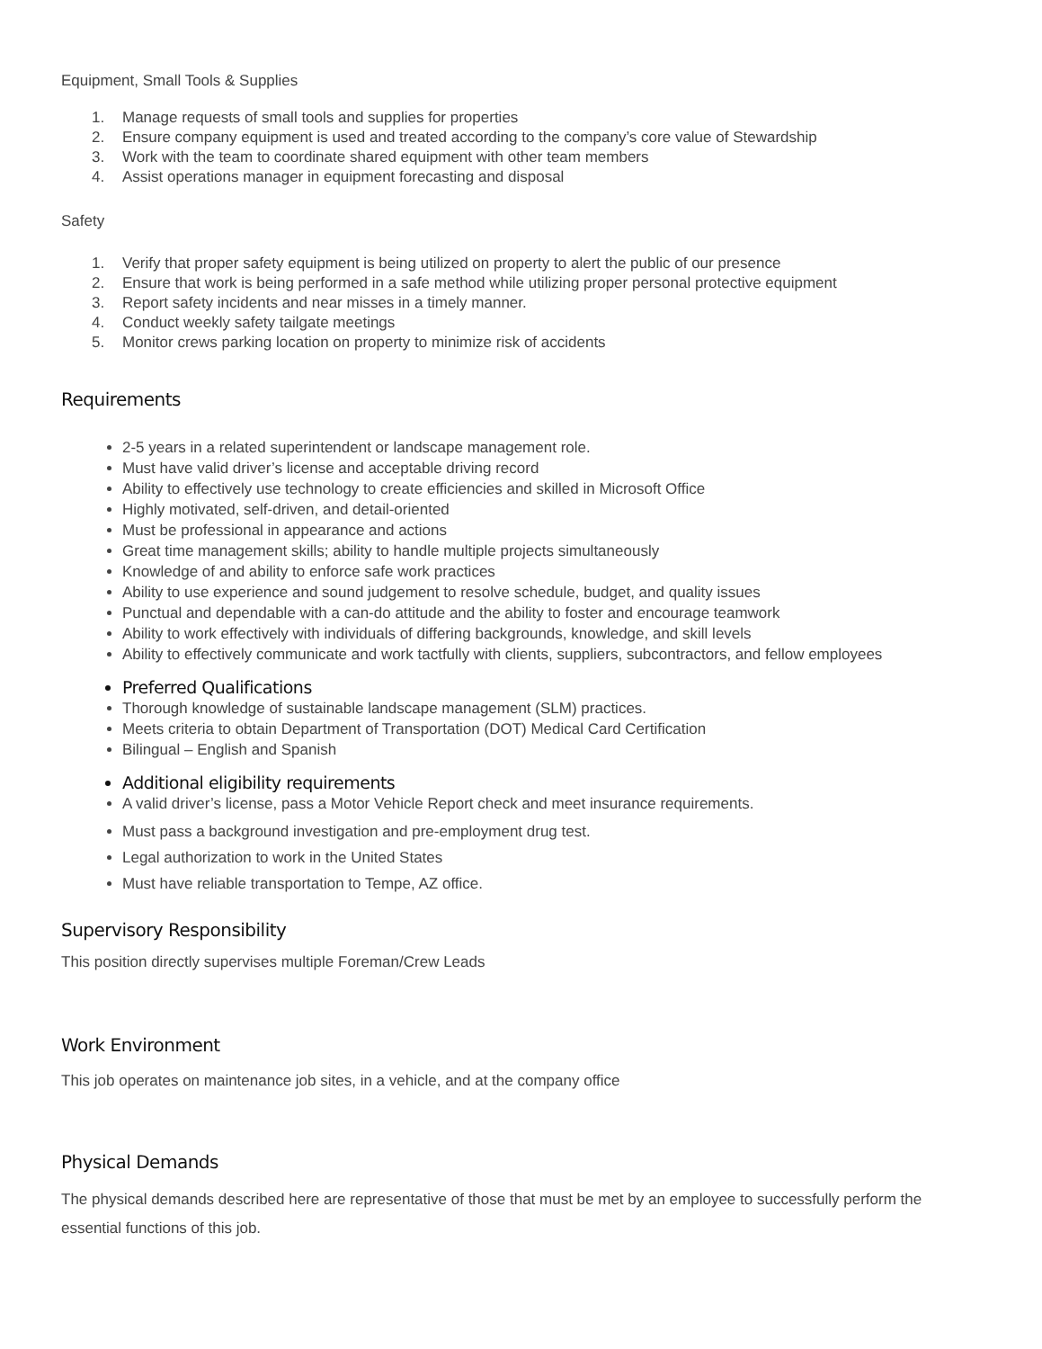Equipment, Small Tools & Supplies
1. Manage requests of small tools and supplies for properties
2. Ensure company equipment is used and treated according to the company’s core value of Stewardship
3. Work with the team to coordinate shared equipment with other team members
4. Assist operations manager in equipment forecasting and disposal
Safety
1. Verify that proper safety equipment is being utilized on property to alert the public of our presence
2. Ensure that work is being performed in a safe method while utilizing proper personal protective equipment
3. Report safety incidents and near misses in a timely manner.
4. Conduct weekly safety tailgate meetings
5. Monitor crews parking location on property to minimize risk of accidents
Requirements
2-5 years in a related superintendent or landscape management role.
Must have valid driver’s license and acceptable driving record
Ability to effectively use technology to create efficiencies and skilled in Microsoft Office
Highly motivated, self-driven, and detail-oriented
Must be professional in appearance and actions
Great time management skills; ability to handle multiple projects simultaneously
Knowledge of and ability to enforce safe work practices
Ability to use experience and sound judgement to resolve schedule, budget, and quality issues
Punctual and dependable with a can-do attitude and the ability to foster and encourage teamwork
Ability to work effectively with individuals of differing backgrounds, knowledge, and skill levels
Ability to effectively communicate and work tactfully with clients, suppliers, subcontractors, and fellow employees
Preferred Qualifications
Thorough knowledge of sustainable landscape management (SLM) practices.
Meets criteria to obtain Department of Transportation (DOT) Medical Card Certification
Bilingual – English and Spanish
Additional eligibility requirements
A valid driver’s license, pass a Motor Vehicle Report check and meet insurance requirements.
Must pass a background investigation and pre-employment drug test.
Legal authorization to work in the United States
Must have reliable transportation to Tempe, AZ office.
Supervisory Responsibility
This position directly supervises multiple Foreman/Crew Leads
Work Environment
This job operates on maintenance job sites, in a vehicle, and at the company office
Physical Demands
The physical demands described here are representative of those that must be met by an employee to successfully perform the essential functions of this job.